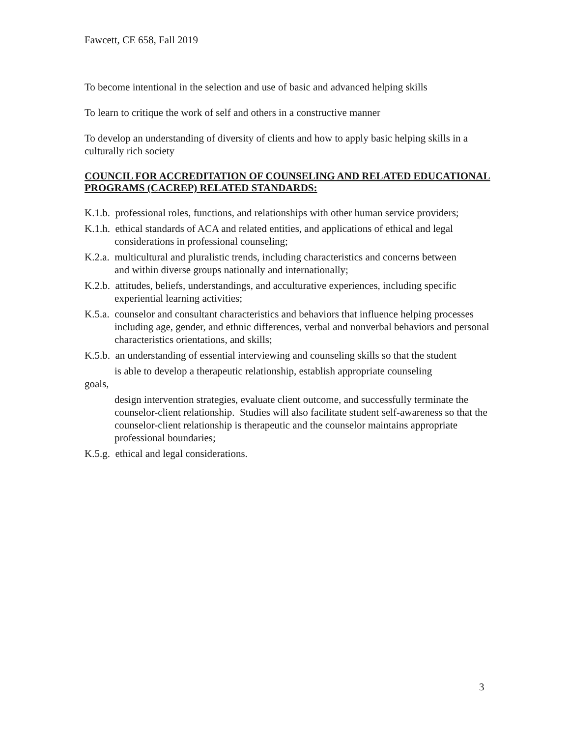Fawcett, CE 658, Fall 2019
To become intentional in the selection and use of basic and advanced helping skills
To learn to critique the work of self and others in a constructive manner
To develop an understanding of diversity of clients and how to apply basic helping skills in a culturally rich society
COUNCIL FOR ACCREDITATION OF COUNSELING AND RELATED EDUCATIONAL PROGRAMS (CACREP) RELATED STANDARDS:
K.1.b. professional roles, functions, and relationships with other human service providers;
K.1.h. ethical standards of ACA and related entities, and applications of ethical and legal considerations in professional counseling;
K.2.a. multicultural and pluralistic trends, including characteristics and concerns between
and within diverse groups nationally and internationally;
K.2.b. attitudes, beliefs, understandings, and acculturative experiences, including specific
experiential learning activities;
K.5.a. counselor and consultant characteristics and behaviors that influence helping processes including age, gender, and ethnic differences, verbal and nonverbal behaviors and personal characteristics orientations, and skills;
K.5.b. an understanding of essential interviewing and counseling skills so that the student
is able to develop a therapeutic relationship, establish appropriate counseling
goals,
design intervention strategies, evaluate client outcome, and successfully terminate the counselor-client relationship. Studies will also facilitate student self-awareness so that the counselor-client relationship is therapeutic and the counselor maintains appropriate professional boundaries;
K.5.g. ethical and legal considerations.
3